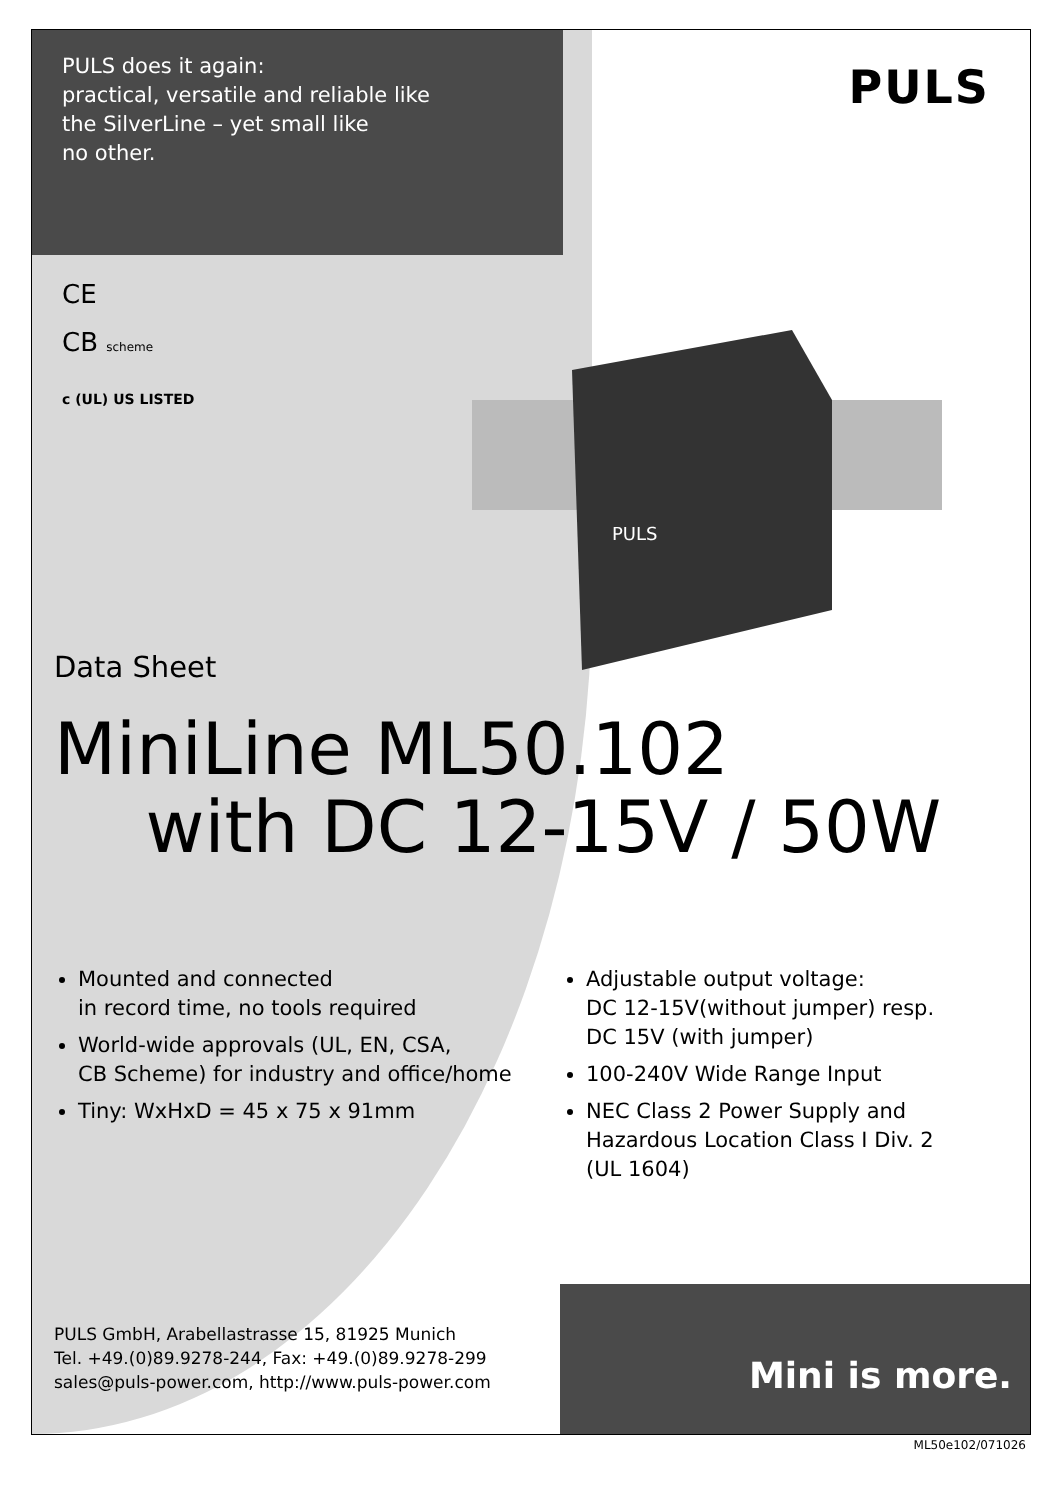PULS does it again:
practical, versatile and reliable like
the SilverLine – yet small like
no other.
PULS
CE
CB scheme
c (UL) US LISTED
PULS
Data Sheet
MiniLine ML50.102
with DC 12-15V / 50W
Mounted and connected
in record time, no tools required
World-wide approvals (UL, EN, CSA,
CB Scheme) for industry and office/home
Tiny: WxHxD = 45 x 75 x 91mm
Adjustable output voltage:
DC 12-15V(without jumper) resp.
DC 15V (with jumper)
100-240V Wide Range Input
NEC Class 2 Power Supply and
Hazardous Location Class I Div. 2
(UL 1604)
PULS GmbH, Arabellastrasse 15, 81925 Munich
Tel. +49.(0)89.9278-244, Fax: +49.(0)89.9278-299
sales@puls-power.com, http://www.puls-power.com
Mini is more.
ML50e102/071026